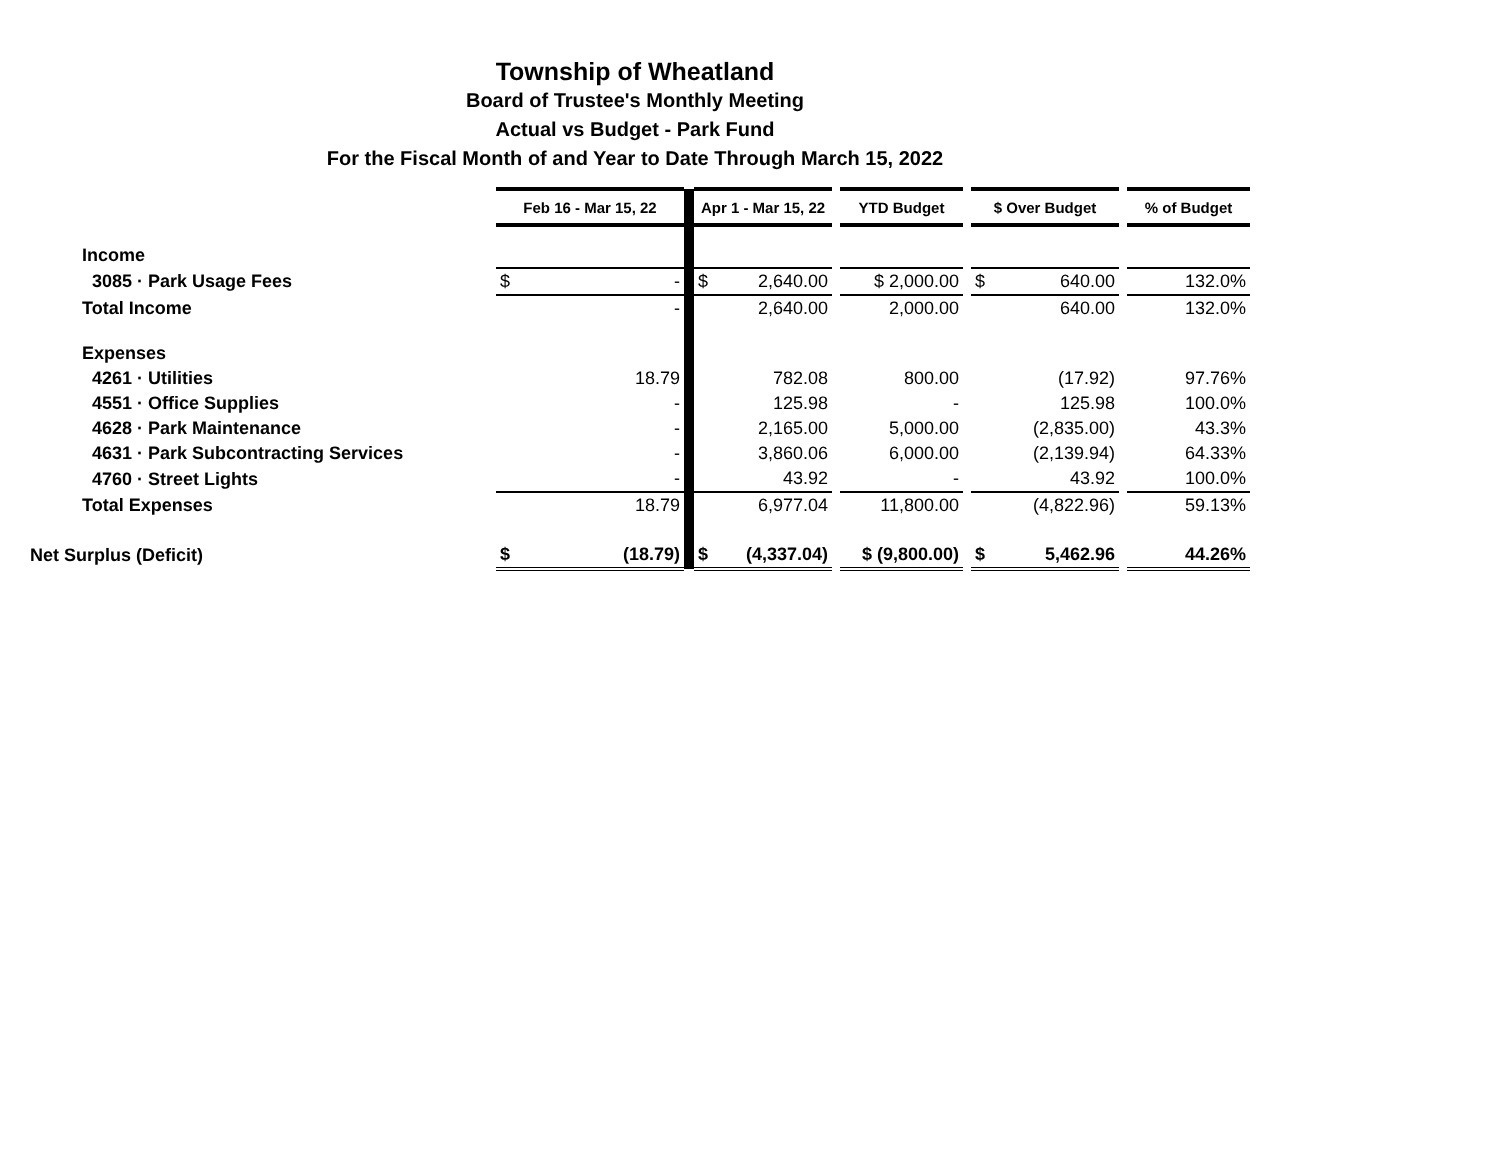Township of Wheatland
Board of Trustee's Monthly Meeting
Actual vs Budget - Park Fund
For the Fiscal Month of and Year to Date Through March 15, 2022
| | Feb 16 - Mar 15, 22 | | | Apr 1 - Mar 15, 22 | | | YTD Budget | | $ Over Budget | | | % of Budget |
| Income | | | | | | | | | | | | |
| 3085 · Park Usage Fees | $ | - | | $ | 2,640.00 | | $ 2,000.00 | | $ | 640.00 | | 132.0% |
| Total Income | | - | | | 2,640.00 | | 2,000.00 | | | 640.00 | | 132.0% |
| Expenses | | | | | | | | | | | | |
| 4261 · Utilities | | 18.79 | | | 782.08 | | 800.00 | | | (17.92) | | 97.76% |
| 4551 · Office Supplies | | - | | | 125.98 | | - | | | 125.98 | | 100.0% |
| 4628 · Park Maintenance | | - | | | 2,165.00 | | 5,000.00 | | | (2,835.00) | | 43.3% |
| 4631 · Park Subcontracting Services | | - | | | 3,860.06 | | 6,000.00 | | | (2,139.94) | | 64.33% |
| 4760 · Street Lights | | - | | | 43.92 | | - | | | 43.92 | | 100.0% |
| Total Expenses | | 18.79 | | | 6,977.04 | | 11,800.00 | | | (4,822.96) | | 59.13% |
| Net Surplus (Deficit) | $ | (18.79) | | $ | (4,337.04) | | $ (9,800.00) | | $ | 5,462.96 | | 44.26% |